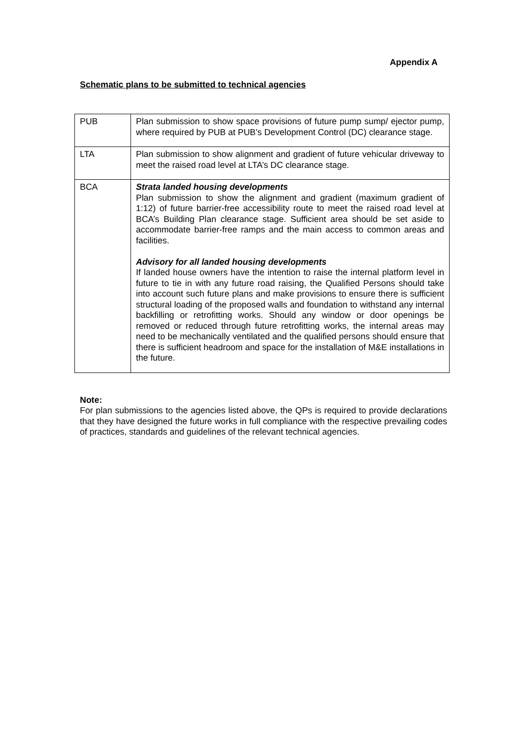Appendix A
Schematic plans to be submitted to technical agencies
| PUB | Plan submission to show space provisions of future pump sump/ ejector pump, where required by PUB at PUB’s Development Control (DC) clearance stage. |
| LTA | Plan submission to show alignment and gradient of future vehicular driveway to meet the raised road level at LTA’s DC clearance stage. |
| BCA | Strata landed housing developments Plan submission to show the alignment and gradient (maximum gradient of 1:12) of future barrier-free accessibility route to meet the raised road level at BCA’s Building Plan clearance stage. Sufficient area should be set aside to accommodate barrier-free ramps and the main access to common areas and facilities. Advisory for all landed housing developments If landed house owners have the intention to raise the internal platform level in future to tie in with any future road raising, the Qualified Persons should take into account such future plans and make provisions to ensure there is sufficient structural loading of the proposed walls and foundation to withstand any internal backfilling or retrofitting works. Should any window or door openings be removed or reduced through future retrofitting works, the internal areas may need to be mechanically ventilated and the qualified persons should ensure that there is sufficient headroom and space for the installation of M&E installations in the future. |
Note:
For plan submissions to the agencies listed above, the QPs is required to provide declarations that they have designed the future works in full compliance with the respective prevailing codes of practices, standards and guidelines of the relevant technical agencies.